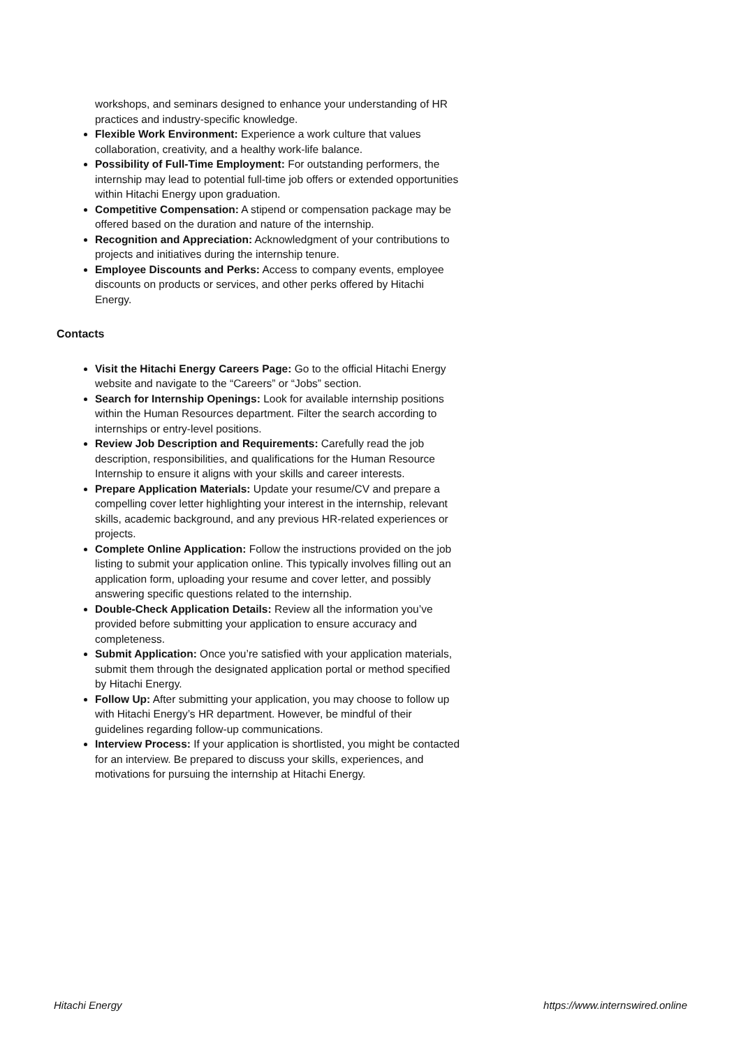workshops, and seminars designed to enhance your understanding of HR practices and industry-specific knowledge.
Flexible Work Environment: Experience a work culture that values collaboration, creativity, and a healthy work-life balance.
Possibility of Full-Time Employment: For outstanding performers, the internship may lead to potential full-time job offers or extended opportunities within Hitachi Energy upon graduation.
Competitive Compensation: A stipend or compensation package may be offered based on the duration and nature of the internship.
Recognition and Appreciation: Acknowledgment of your contributions to projects and initiatives during the internship tenure.
Employee Discounts and Perks: Access to company events, employee discounts on products or services, and other perks offered by Hitachi Energy.
Contacts
Visit the Hitachi Energy Careers Page: Go to the official Hitachi Energy website and navigate to the “Careers” or “Jobs” section.
Search for Internship Openings: Look for available internship positions within the Human Resources department. Filter the search according to internships or entry-level positions.
Review Job Description and Requirements: Carefully read the job description, responsibilities, and qualifications for the Human Resource Internship to ensure it aligns with your skills and career interests.
Prepare Application Materials: Update your resume/CV and prepare a compelling cover letter highlighting your interest in the internship, relevant skills, academic background, and any previous HR-related experiences or projects.
Complete Online Application: Follow the instructions provided on the job listing to submit your application online. This typically involves filling out an application form, uploading your resume and cover letter, and possibly answering specific questions related to the internship.
Double-Check Application Details: Review all the information you’ve provided before submitting your application to ensure accuracy and completeness.
Submit Application: Once you’re satisfied with your application materials, submit them through the designated application portal or method specified by Hitachi Energy.
Follow Up: After submitting your application, you may choose to follow up with Hitachi Energy’s HR department. However, be mindful of their guidelines regarding follow-up communications.
Interview Process: If your application is shortlisted, you might be contacted for an interview. Be prepared to discuss your skills, experiences, and motivations for pursuing the internship at Hitachi Energy.
Hitachi Energy https://www.internswired.online